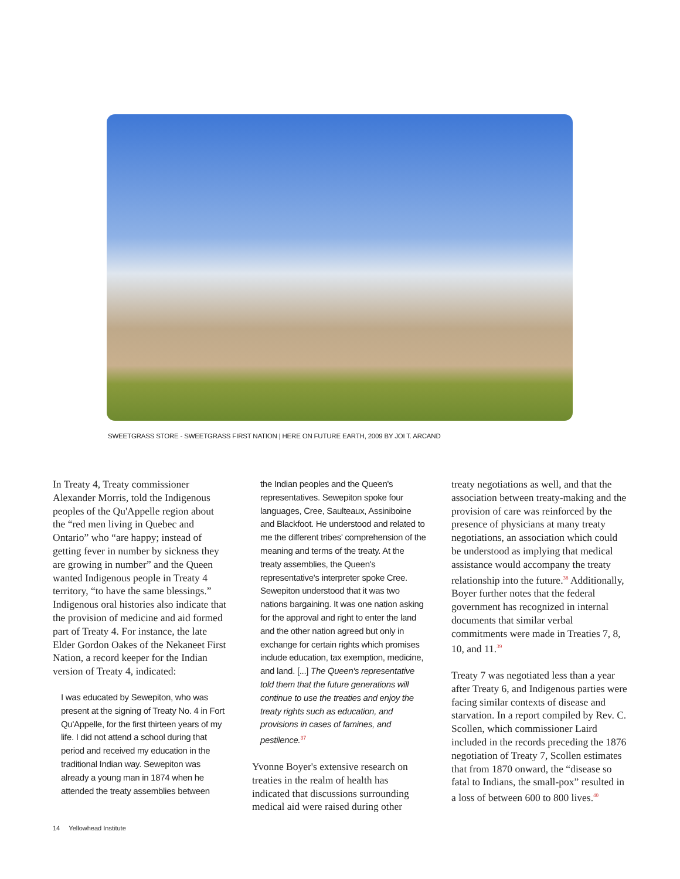SWEETGRASS STORE - SWEETGRASS FIRST NATION | HERE ON FUTURE EARTH, 2009 BY JOI T. ARCAND
In Treaty 4, Treaty commissioner Alexander Morris, told the Indigenous peoples of the Qu'Appelle region about the “red men living in Quebec and Ontario” who “are happy; instead of getting fever in number by sickness they are growing in number” and the Queen wanted Indigenous people in Treaty 4 territory, “to have the same blessings.” Indigenous oral histories also indicate that the provision of medicine and aid formed part of Treaty 4. For instance, the late Elder Gordon Oakes of the Nekaneet First Nation, a record keeper for the Indian version of Treaty 4, indicated:
I was educated by Sewepiton, who was present at the signing of Treaty No. 4 in Fort Qu'Appelle, for the first thirteen years of my life. I did not attend a school during that period and received my education in the traditional Indian way. Sewepiton was already a young man in 1874 when he attended the treaty assemblies between
the Indian peoples and the Queen's representatives. Sewepiton spoke four languages, Cree, Saulteaux, Assiniboine and Blackfoot. He understood and related to me the different tribes' comprehension of the meaning and terms of the treaty. At the treaty assemblies, the Queen's representative's interpreter spoke Cree. Sewepiton understood that it was two nations bargaining. It was one nation asking for the approval and right to enter the land and the other nation agreed but only in exchange for certain rights which promises include education, tax exemption, medicine, and land. [...] The Queen's representative told them that the future generations will continue to use the treaties and enjoy the treaty rights such as education, and provisions in cases of famines, and pestilence.<sup>37</sup>
Yvonne Boyer's extensive research on treaties in the realm of health has indicated that discussions surrounding medical aid were raised during other
treaty negotiations as well, and that the association between treaty-making and the provision of care was reinforced by the presence of physicians at many treaty negotiations, an association which could be understood as implying that medical assistance would accompany the treaty relationship into the future.<sup>38</sup> Additionally, Boyer further notes that the federal government has recognized in internal documents that similar verbal commitments were made in Treaties 7, 8, 10, and 11.<sup>39</sup>
Treaty 7 was negotiated less than a year after Treaty 6, and Indigenous parties were facing similar contexts of disease and starvation. In a report compiled by Rev. C. Scollen, which commissioner Laird included in the records preceding the 1876 negotiation of Treaty 7, Scollen estimates that from 1870 onward, the “disease so fatal to Indians, the small-pox” resulted in a loss of between 600 to 800 lives.<sup>40</sup>
14 Yellowhead Institute